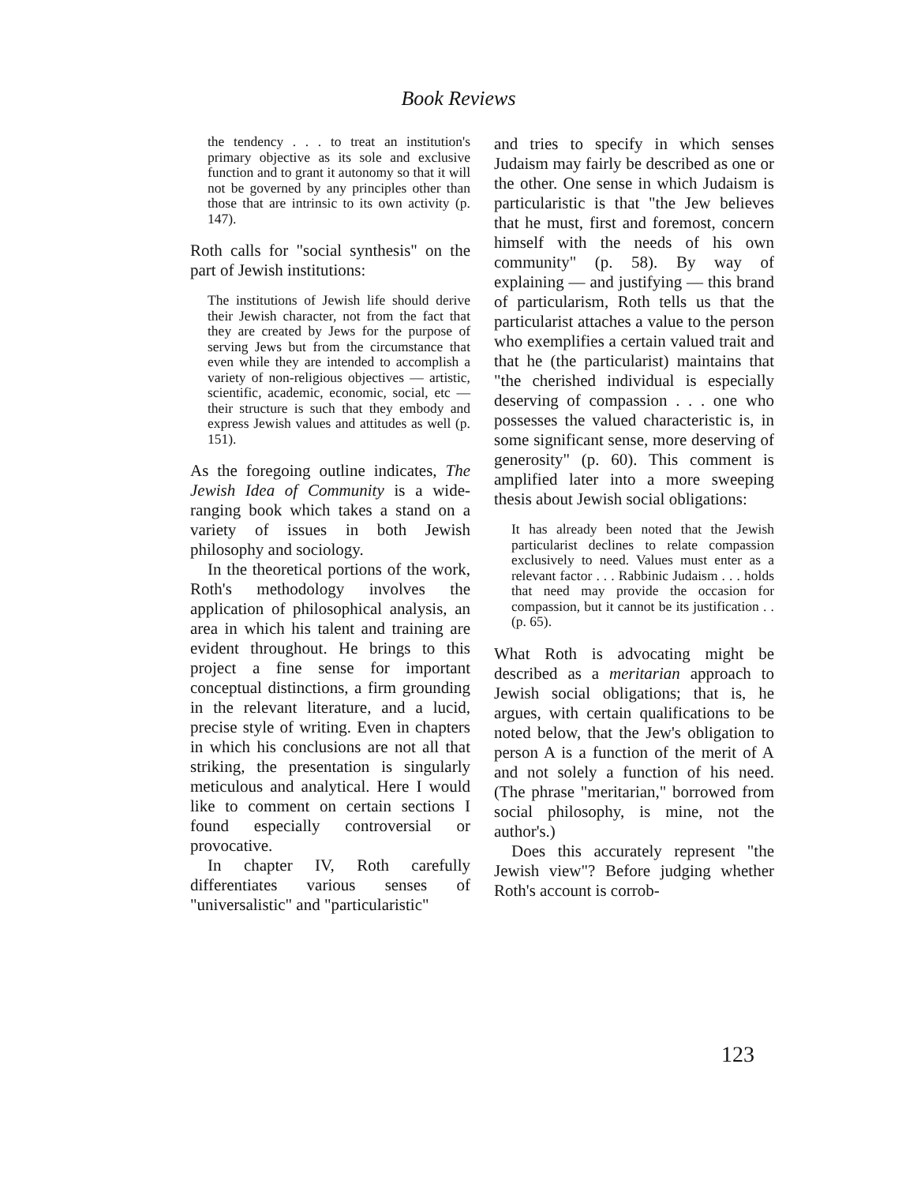Book Reviews
the tendency . . . to treat an institution's primary objective as its sole and exclusive function and to grant it autonomy so that it will not be governed by any principles other than those that are intrinsic to its own activity (p. 147).
Roth calls for "social synthesis" on the part of Jewish institutions:
The institutions of Jewish life should derive their Jewish character, not from the fact that they are created by Jews for the purpose of serving Jews but from the circumstance that even while they are intended to accomplish a variety of non-religious objectives — artistic, scientific, academic, economic, social, etc — their structure is such that they embody and express Jewish values and attitudes as well (p. 151).
As the foregoing outline indicates, The Jewish Idea of Community is a wide-ranging book which takes a stand on a variety of issues in both Jewish philosophy and sociology.
In the theoretical portions of the work, Roth's methodology involves the application of philosophical analysis, an area in which his talent and training are evident throughout. He brings to this project a fine sense for important conceptual distinctions, a firm grounding in the relevant literature, and a lucid, precise style of writing. Even in chapters in which his conclusions are not all that striking, the presentation is singularly meticulous and analytical. Here I would like to comment on certain sections I found especially controversial or provocative.
In chapter IV, Roth carefully differentiates various senses of "universalistic" and "particularistic"
and tries to specify in which senses Judaism may fairly be described as one or the other. One sense in which Judaism is particularistic is that "the Jew believes that he must, first and foremost, concern himself with the needs of his own community" (p. 58). By way of explaining — and justifying — this brand of particularism, Roth tells us that the particularist attaches a value to the person who exemplifies a certain valued trait and that he (the particularist) maintains that "the cherished individual is especially deserving of compassion . . . one who possesses the valued characteristic is, in some significant sense, more deserving of generosity" (p. 60). This comment is amplified later into a more sweeping thesis about Jewish social obligations:
It has already been noted that the Jewish particularist declines to relate compassion exclusively to need. Values must enter as a relevant factor . . . Rabbinic Judaism . . . holds that need may provide the occasion for compassion, but it cannot be its justification . . (p. 65).
What Roth is advocating might be described as a meritarian approach to Jewish social obligations; that is, he argues, with certain qualifications to be noted below, that the Jew's obligation to person A is a function of the merit of A and not solely a function of his need. (The phrase "meritarian," borrowed from social philosophy, is mine, not the author's.)
Does this accurately represent "the Jewish view"? Before judging whether Roth's account is corrob-
123